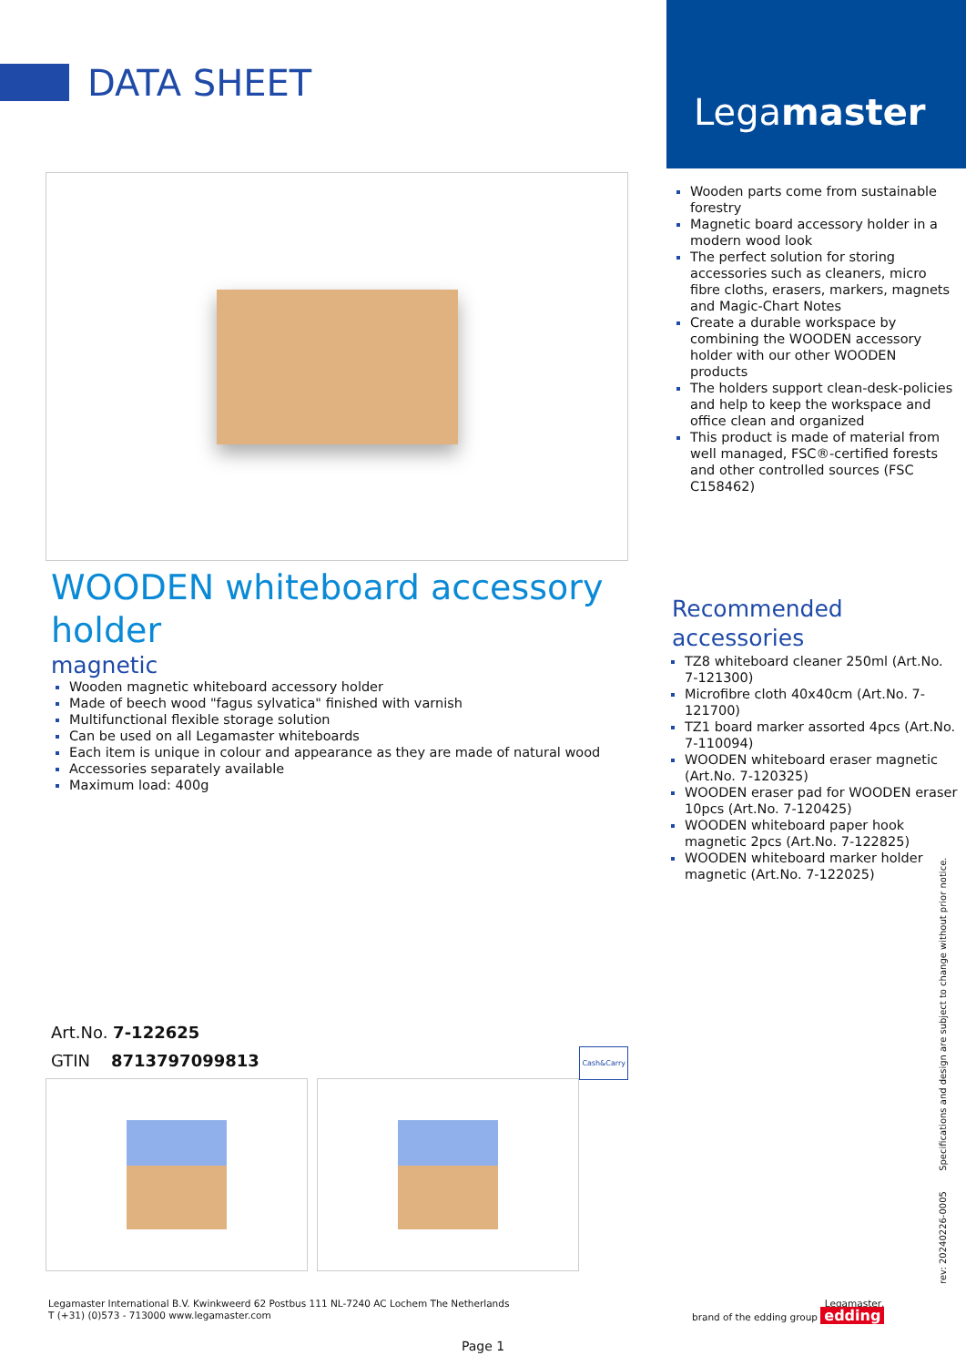DATA SHEET
WOODEN whiteboard accessory holder
magnetic
Wooden magnetic whiteboard accessory holder
Made of beech wood "fagus sylvatica" finished with varnish
Multifunctional flexible storage solution
Can be used on all Legamaster whiteboards
Each item is unique in colour and appearance as they are made of natural wood
Accessories separately available
Maximum load: 400g
Art.No. 7-122625
GTIN 8713797099813 Cash&Carry
Legamaster
Wooden parts come from sustainable forestry
Magnetic board accessory holder in a modern wood look
The perfect solution for storing accessories such as cleaners, micro fibre cloths, erasers, markers, magnets and Magic-Chart Notes
Create a durable workspace by combining the WOODEN accessory holder with our other WOODEN products
The holders support clean-desk-policies and help to keep the workspace and office clean and organized
This product is made of material from well managed, FSC®-certified forests and other controlled sources (FSC C158462)
Recommended accessories
TZ8 whiteboard cleaner 250ml (Art.No. 7-121300)
Microfibre cloth 40x40cm (Art.No. 7-121700)
TZ1 board marker assorted 4pcs (Art.No. 7-110094)
WOODEN whiteboard eraser magnetic (Art.No. 7-120325)
WOODEN eraser pad for WOODEN eraser 10pcs (Art.No. 7-120425)
WOODEN whiteboard paper hook magnetic 2pcs (Art.No. 7-122825)
WOODEN whiteboard marker holder magnetic (Art.No. 7-122025)
rev: 20240226-0005 Specifications and design are subject to change without prior notice.
Legamaster International B.V. Kwinkweerd 62 Postbus 111 NL-7240 AC Lochem The Netherlands
T (+31) (0)573 - 713000 www.legamaster.com
Legamaster,
brand of the edding group edding
Page 1